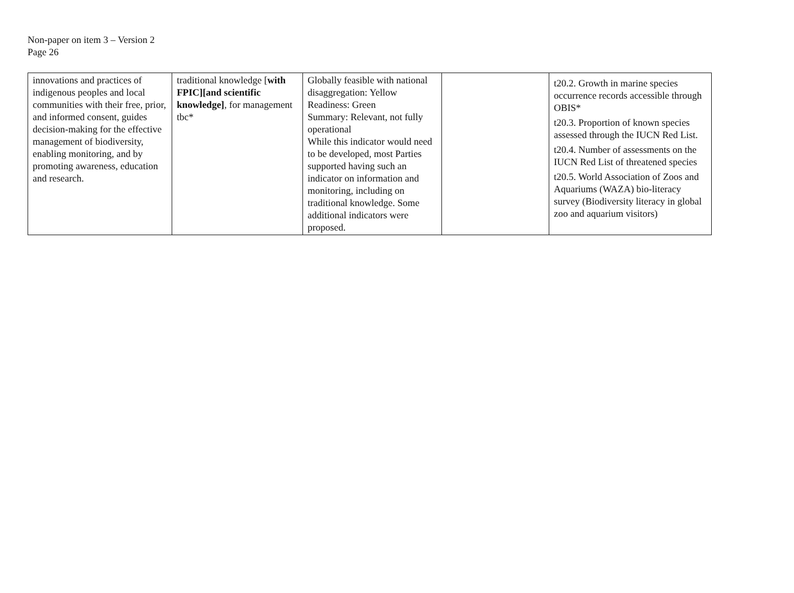Non-paper on item 3 – Version 2
Page 26
| innovations and practices of indigenous peoples and local communities with their free, prior, and informed consent, guides decision-making for the effective management of biodiversity, enabling monitoring, and by promoting awareness, education and research. | traditional knowledge [ with FPIC][and scientific knowledge] , for management tbc* | Globally feasible with national disaggregation: Yellow Readiness: Green Summary: Relevant, not fully operational While this indicator would need to be developed, most Parties supported having such an indicator on information and monitoring, including on traditional knowledge. Some additional indicators were proposed. | | t20.2. Growth in marine species occurrence records accessible through OBIS* t20.3. Proportion of known species assessed through the IUCN Red List. t20.4. Number of assessments on the IUCN Red List of threatened species t20.5. World Association of Zoos and Aquariums (WAZA) bio-literacy survey (Biodiversity literacy in global zoo and aquarium visitors) |